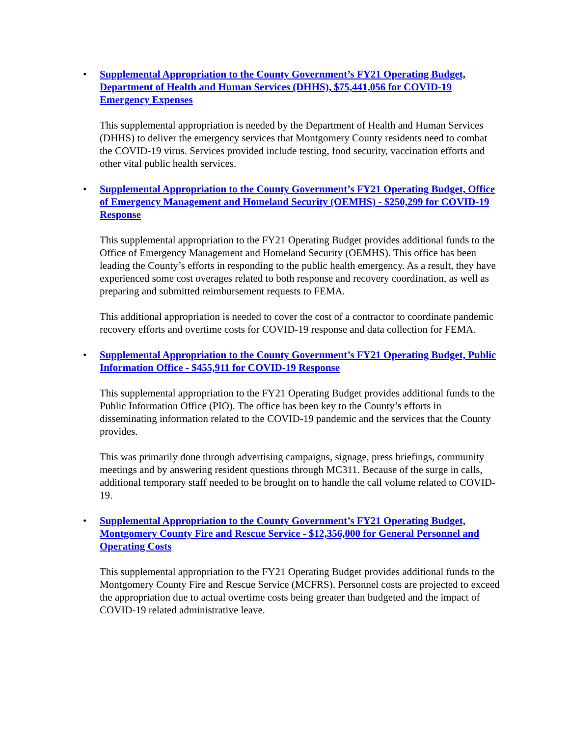• Supplemental Appropriation to the County Government’s FY21 Operating Budget, Department of Health and Human Services (DHHS), $75,441,056 for COVID-19 Emergency Expenses
This supplemental appropriation is needed by the Department of Health and Human Services (DHHS) to deliver the emergency services that Montgomery County residents need to combat the COVID-19 virus. Services provided include testing, food security, vaccination efforts and other vital public health services.
• Supplemental Appropriation to the County Government’s FY21 Operating Budget, Office of Emergency Management and Homeland Security (OEMHS) - $250,299 for COVID-19 Response
This supplemental appropriation to the FY21 Operating Budget provides additional funds to the Office of Emergency Management and Homeland Security (OEMHS). This office has been leading the County’s efforts in responding to the public health emergency. As a result, they have experienced some cost overages related to both response and recovery coordination, as well as preparing and submitted reimbursement requests to FEMA.
This additional appropriation is needed to cover the cost of a contractor to coordinate pandemic recovery efforts and overtime costs for COVID-19 response and data collection for FEMA.
• Supplemental Appropriation to the County Government’s FY21 Operating Budget, Public Information Office - $455,911 for COVID-19 Response
This supplemental appropriation to the FY21 Operating Budget provides additional funds to the Public Information Office (PIO). The office has been key to the County’s efforts in disseminating information related to the COVID-19 pandemic and the services that the County provides.
This was primarily done through advertising campaigns, signage, press briefings, community meetings and by answering resident questions through MC311. Because of the surge in calls, additional temporary staff needed to be brought on to handle the call volume related to COVID-19.
• Supplemental Appropriation to the County Government’s FY21 Operating Budget, Montgomery County Fire and Rescue Service - $12,356,000 for General Personnel and Operating Costs
This supplemental appropriation to the FY21 Operating Budget provides additional funds to the Montgomery County Fire and Rescue Service (MCFRS). Personnel costs are projected to exceed the appropriation due to actual overtime costs being greater than budgeted and the impact of COVID-19 related administrative leave.